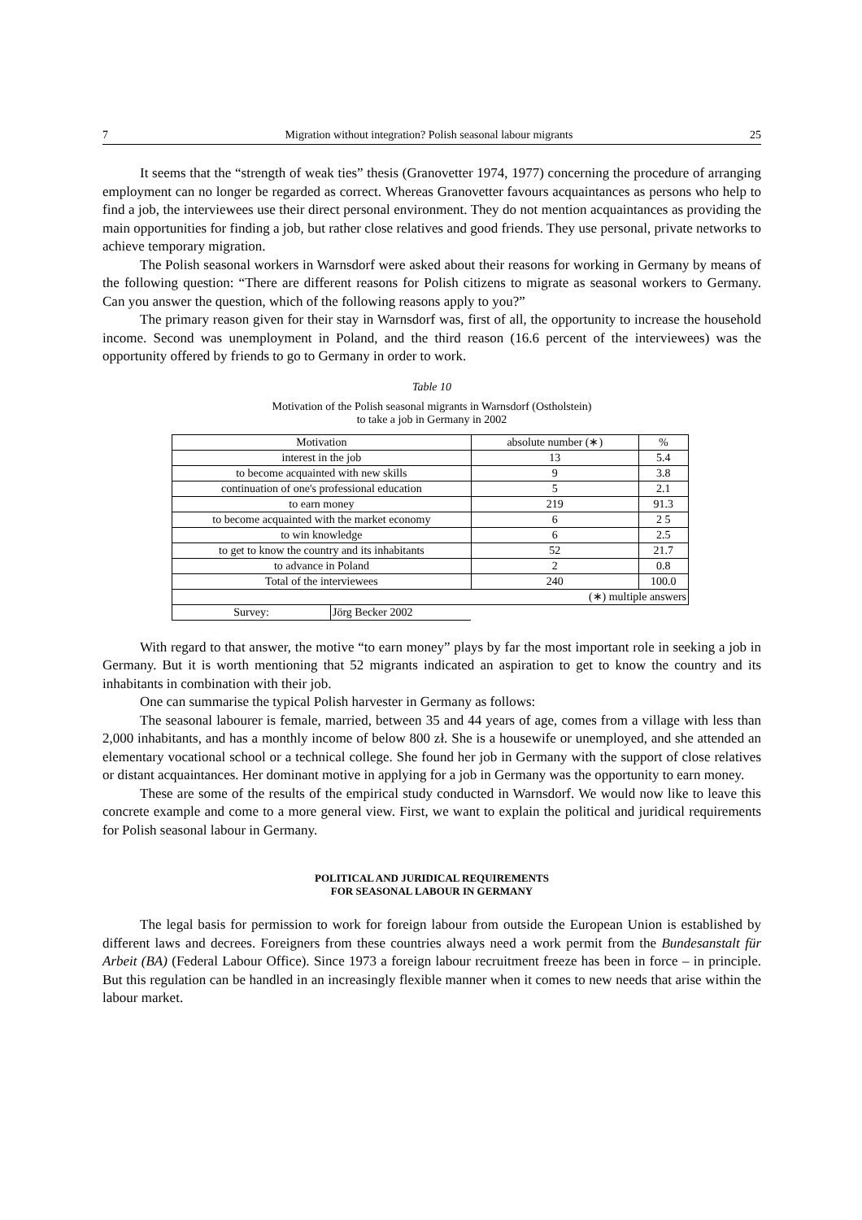7 Migration without integration? Polish seasonal labour migrants 25
It seems that the “strength of weak ties” thesis (Granovetter 1974, 1977) concerning the procedure of arranging employment can no longer be regarded as correct. Whereas Granovetter favours acquaintances as persons who help to find a job, the interviewees use their direct personal environment. They do not mention acquaintances as providing the main opportunities for finding a job, but rather close relatives and good friends. They use personal, private networks to achieve temporary migration.
The Polish seasonal workers in Warnsdorf were asked about their reasons for working in Germany by means of the following question: “There are different reasons for Polish citizens to migrate as seasonal workers to Germany. Can you answer the question, which of the following reasons apply to you?”
The primary reason given for their stay in Warnsdorf was, first of all, the opportunity to increase the household income. Second was unemployment in Poland, and the third reason (16.6 percent of the interviewees) was the opportunity offered by friends to go to Germany in order to work.
Table 10
Motivation of the Polish seasonal migrants in Warnsdorf (Ostholstein)
to take a job in Germany in 2002
| Motivation | | absolute number (∗) | % |
| interest in the job | | 13 | 5.4 |
| to become acquainted with new skills | | 9 | 3.8 |
| continuation of one's professional education | | 5 | 2.1 |
| to earn money | | 219 | 91.3 |
| to become acquainted with the market economy | | 6 | 2 5 |
| to win knowledge | | 6 | 2.5 |
| to get to know the country and its inhabitants | | 52 | 21.7 |
| to advance in Poland | | 2 | 0.8 |
| Total of the interviewees | | 240 | 100.0 |
| (∗) multiple answers | | | |
| Survey: | Jörg Becker 2002 | | |
With regard to that answer, the motive “to earn money” plays by far the most important role in seeking a job in Germany. But it is worth mentioning that 52 migrants indicated an aspiration to get to know the country and its inhabitants in combination with their job.
One can summarise the typical Polish harvester in Germany as follows:
The seasonal labourer is female, married, between 35 and 44 years of age, comes from a village with less than 2,000 inhabitants, and has a monthly income of below 800 zł. She is a housewife or unemployed, and she attended an elementary vocational school or a technical college. She found her job in Germany with the support of close relatives or distant acquaintances. Her dominant motive in applying for a job in Germany was the opportunity to earn money.
These are some of the results of the empirical study conducted in Warnsdorf. We would now like to leave this concrete example and come to a more general view. First, we want to explain the political and juridical requirements for Polish seasonal labour in Germany.
POLITICAL AND JURIDICAL REQUIREMENTS
FOR SEASONAL LABOUR IN GERMANY
The legal basis for permission to work for foreign labour from outside the European Union is established by different laws and decrees. Foreigners from these countries always need a work permit from the Bundesanstalt für Arbeit (BA) (Federal Labour Office). Since 1973 a foreign labour recruitment freeze has been in force – in principle. But this regulation can be handled in an increasingly flexible manner when it comes to new needs that arise within the labour market.